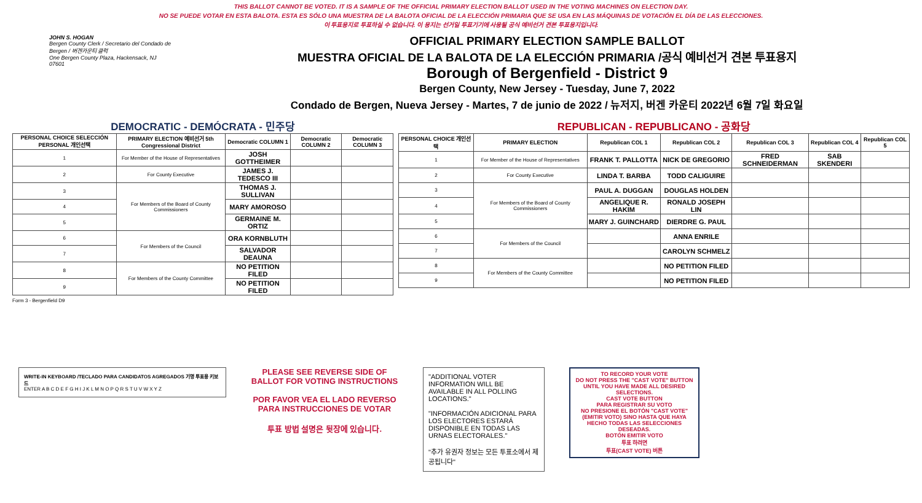THIS BALLOT CANNOT BE VOTED. IT IS A SAMPLE OF THE OFFICIAL PRIMARY ELECTION BALLOT USED IN THE VOTING MACHINES ON ELECTION DAY.
NO SE PUEDE VOTAR EN ESTA BALOTA. ESTA ES SÓLO UNA MUESTRA DE LA BALOTA OFICIAL DE LA ELECCIÓN PRIMARIA QUE SE USA EN LAS MÁQUINAS DE VOTACIÓN EL DÍA DE LAS ELECCIONES.
이 투표용지로 투표하실 수 없습니다. 이 용지는 선거일 투표기기에 사용될 공식 예비선거 견본 투표용지입니다.
JOHN S. HOGAN
Bergen County Clerk / Secretario del Condado de Bergen / 버겐카운티 클럭
One Bergen County Plaza, Hackensack, NJ 07601
OFFICIAL PRIMARY ELECTION SAMPLE BALLOT
MUESTRA OFICIAL DE LA BALOTA DE LA ELECCIÓN PRIMARIA /공식 예비선거 견본 투표용지
Borough of Bergenfield - District 9
Bergen County, New Jersey - Tuesday, June 7, 2022
Condado de Bergen, Nueva Jersey - Martes, 7 de junio de 2022 / 뉴저지, 버겐 카운티 2022년 6월 7일 화요일
DEMOCRATIC - DEMÓCRATA - 민주당
| PERSONAL CHOICE SELECCIÓN PERSONAL 개인선택 | PRIMARY ELECTION 예비선거 5th Congressional District | Democratic COLUMN 1 | Democratic COLUMN 2 | Democratic COLUMN 3 |
| --- | --- | --- | --- | --- |
| 1 | For Member of the House of Representatives | JOSH GOTTHEIMER | | |
| 2 | For County Executive | JAMES J. TEDESCO III | | |
| 3 | For Members of the Board of County Commissioners | THOMAS J. SULLIVAN | | |
| 4 | | MARY AMOROSO | | |
| 5 | | GERMAINE M. ORTIZ | | |
| 6 | For Members of the Council | ORA KORNBLUTH | | |
| 7 | | SALVADOR DEAUNA | | |
| 8 | For Members of the County Committee | NO PETITION FILED | | |
| 9 | | NO PETITION FILED | | |
REPUBLICAN - REPUBLICANO - 공화당
| PERSONAL CHOICE 개인선택 | PRIMARY ELECTION | Republican COL 1 | Republican COL 2 | Republican COL 3 | Republican COL 4 | Republican COL 5 |
| --- | --- | --- | --- | --- | --- | --- |
| 1 | For Member of the House of Representatives | FRANK T. PALLOTTA | NICK DE GREGORIO | FRED SCHNEIDERMAN | SAB SKENDERI | |
| 2 | For County Executive | LINDA T. BARBA | TODD CALIGUIRE | | | |
| 3 | For Members of the Board of County Commissioners | PAUL A. DUGGAN | DOUGLAS HOLDEN | | | |
| 4 | | ANGELIQUE R. HAKIM | RONALD JOSEPH LIN | | | |
| 5 | | MARY J. GUINCHARD | DIERDRE G. PAUL | | | |
| 6 | For Members of the Council | | ANNA ENRILE | | | |
| 7 | | | CAROLYN SCHMELZ | | | |
| 8 | For Members of the County Committee | | NO PETITION FILED | | | |
| 9 | | | NO PETITION FILED | | | |
Form 3 - Bergenfield D9
WRITE-IN KEYBOARD /TECLADO PARA CANDIDATOS AGREGADOS 기명 투표용 키보드
ENTER A B C D E F G H I J K L M N O P Q R S T U V W X Y Z
PLEASE SEE REVERSE SIDE OF BALLOT FOR VOTING INSTRUCTIONS
POR FAVOR VEA EL LADO REVERSO PARA INSTRUCCIONES DE VOTAR
투표 방법 설명은 뒷장에 있습니다.
"ADDITIONAL VOTER INFORMATION WILL BE AVAILABLE IN ALL POLLING LOCATIONS."
"INFORMACIÓN ADICIONAL PARA LOS ELECTORES ESTARÁ DISPONIBLE EN TODAS LAS URNAS ELECTORALES."
"추가 유권자 정보는 모든 투표소에서 제공됩니다"
TO RECORD YOUR VOTE
DO NOT PRESS THE "CAST VOTE" BUTTON UNTIL YOU HAVE MADE ALL DESIRED SELECTIONS.
CAST VOTE BUTTON
PARA REGISTRAR SU VOTO
NO PRESIONE EL BOTÓN "CAST VOTE" (EMITIR VOTO) SINO HASTA QUE HAYA HECHO TODAS LAS SELECCIONES DESEADAS.
BOTÓN EMITIR VOTO
투표 하려면
투표(CAST VOTE) 버튼